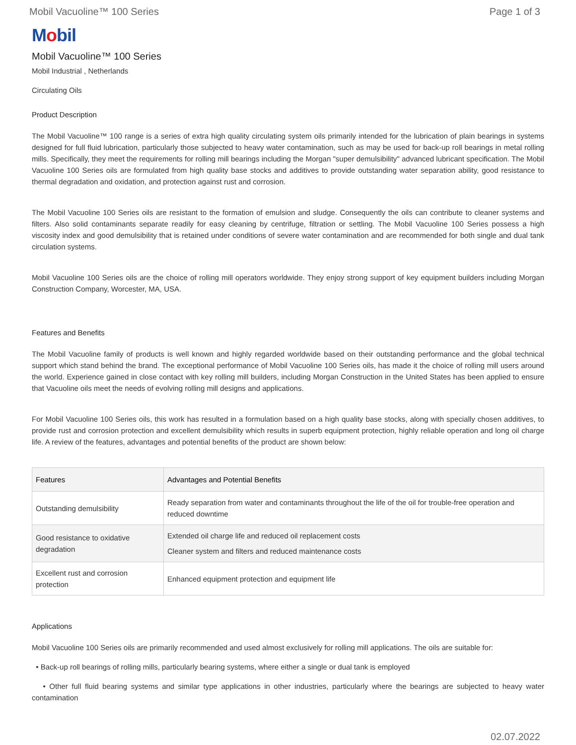Mobil Vacuoline™ 100 Series Page 1 of 3
Mobil
Mobil Vacuoline™ 100 Series
Mobil Industrial , Netherlands
Circulating Oils
Product Description
The Mobil Vacuoline™ 100 range is a series of extra high quality circulating system oils primarily intended for the lubrication of plain bearings in systems designed for full fluid lubrication, particularly those subjected to heavy water contamination, such as may be used for back-up roll bearings in metal rolling mills. Specifically, they meet the requirements for rolling mill bearings including the Morgan "super demulsibility" advanced lubricant specification. The Mobil Vacuoline 100 Series oils are formulated from high quality base stocks and additives to provide outstanding water separation ability, good resistance to thermal degradation and oxidation, and protection against rust and corrosion.
The Mobil Vacuoline 100 Series oils are resistant to the formation of emulsion and sludge. Consequently the oils can contribute to cleaner systems and filters. Also solid contaminants separate readily for easy cleaning by centrifuge, filtration or settling. The Mobil Vacuoline 100 Series possess a high viscosity index and good demulsibility that is retained under conditions of severe water contamination and are recommended for both single and dual tank circulation systems.
Mobil Vacuoline 100 Series oils are the choice of rolling mill operators worldwide. They enjoy strong support of key equipment builders including Morgan Construction Company, Worcester, MA, USA.
Features and Benefits
The Mobil Vacuoline family of products is well known and highly regarded worldwide based on their outstanding performance and the global technical support which stand behind the brand. The exceptional performance of Mobil Vacuoline 100 Series oils, has made it the choice of rolling mill users around the world. Experience gained in close contact with key rolling mill builders, including Morgan Construction in the United States has been applied to ensure that Vacuoline oils meet the needs of evolving rolling mill designs and applications.
For Mobil Vacuoline 100 Series oils, this work has resulted in a formulation based on a high quality base stocks, along with specially chosen additives, to provide rust and corrosion protection and excellent demulsibility which results in superb equipment protection, highly reliable operation and long oil charge life. A review of the features, advantages and potential benefits of the product are shown below:
| Features | Advantages and Potential Benefits |
| --- | --- |
| Outstanding demulsibility | Ready separation from water and contaminants throughout the life of the oil for trouble-free operation and reduced downtime |
| Good resistance to oxidative degradation | Extended oil charge life and reduced oil replacement costs Cleaner system and filters and reduced maintenance costs |
| Excellent rust and corrosion protection | Enhanced equipment protection and equipment life |
Applications
Mobil Vacuoline 100 Series oils are primarily recommended and used almost exclusively for rolling mill applications. The oils are suitable for:
• Back-up roll bearings of rolling mills, particularly bearing systems, where either a single or dual tank is employed
• Other full fluid bearing systems and similar type applications in other industries, particularly where the bearings are subjected to heavy water contamination
02.07.2022